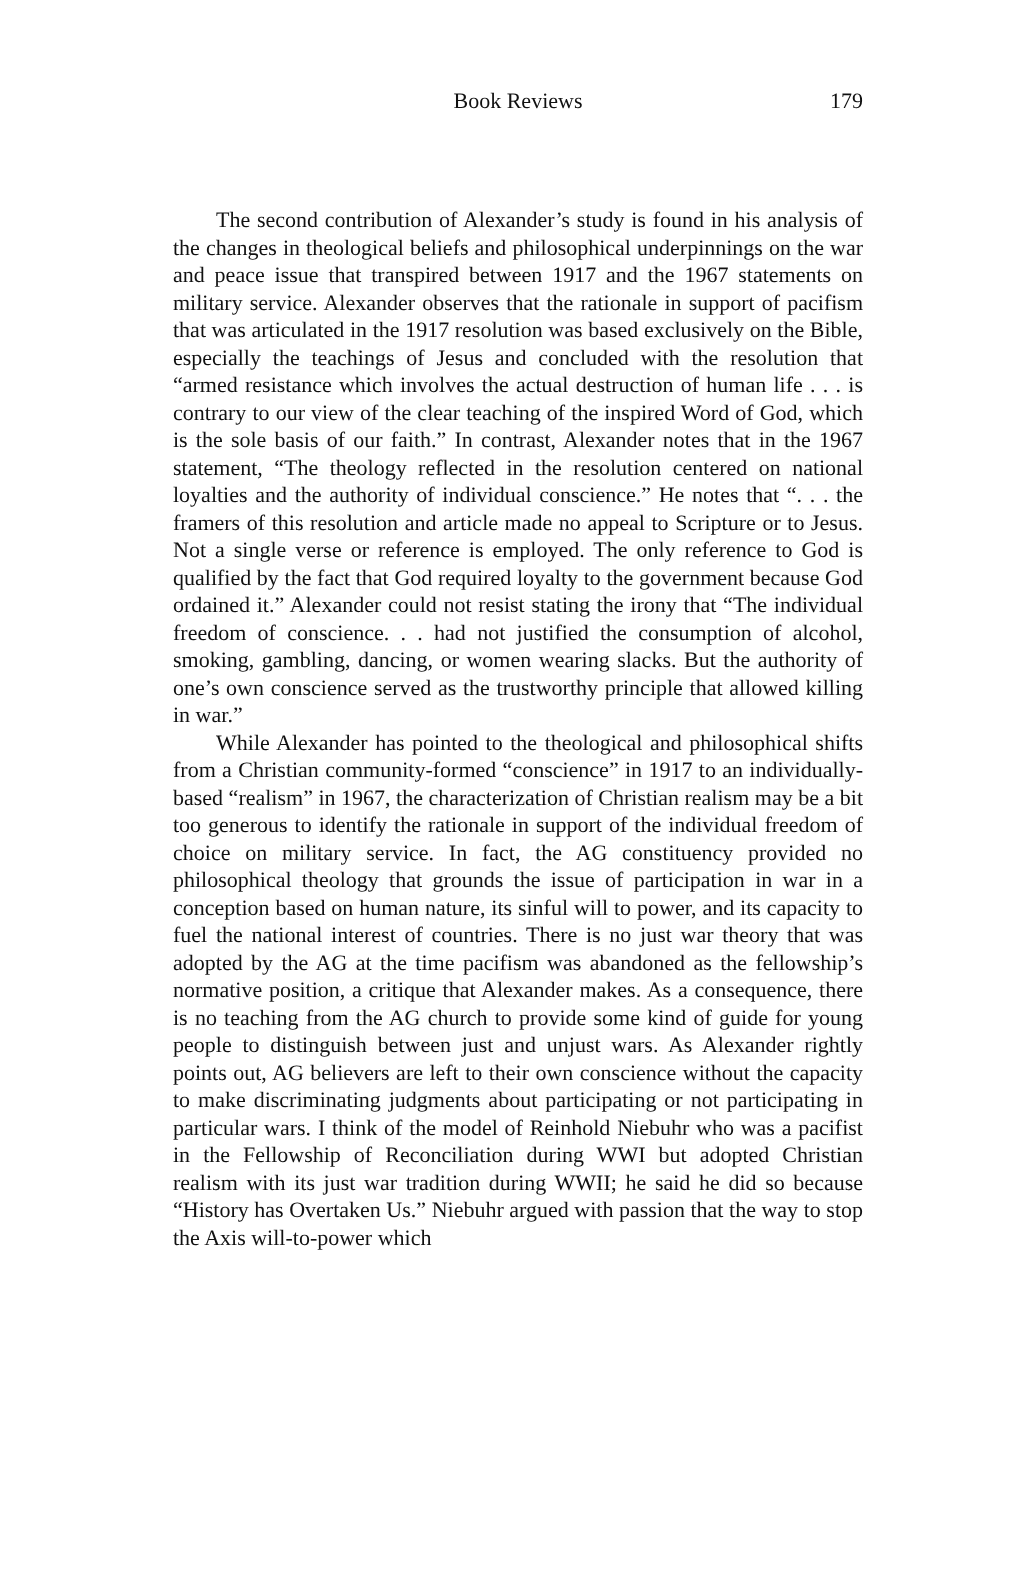Book Reviews
179
The second contribution of Alexander’s study is found in his analysis of the changes in theological beliefs and philosophical underpinnings on the war and peace issue that transpired between 1917 and the 1967 statements on military service. Alexander observes that the rationale in support of pacifism that was articulated in the 1917 resolution was based exclusively on the Bible, especially the teachings of Jesus and concluded with the resolution that “armed resistance which involves the actual destruction of human life . . . is contrary to our view of the clear teaching of the inspired Word of God, which is the sole basis of our faith.” In contrast, Alexander notes that in the 1967 statement, “The theology reflected in the resolution centered on national loyalties and the authority of individual conscience.” He notes that “. . . the framers of this resolution and article made no appeal to Scripture or to Jesus. Not a single verse or reference is employed. The only reference to God is qualified by the fact that God required loyalty to the government because God ordained it.” Alexander could not resist stating the irony that “The individual freedom of conscience. . . had not justified the consumption of alcohol, smoking, gambling, dancing, or women wearing slacks. But the authority of one’s own conscience served as the trustworthy principle that allowed killing in war.”
While Alexander has pointed to the theological and philosophical shifts from a Christian community-formed “conscience” in 1917 to an individually-based “realism” in 1967, the characterization of Christian realism may be a bit too generous to identify the rationale in support of the individual freedom of choice on military service. In fact, the AG constituency provided no philosophical theology that grounds the issue of participation in war in a conception based on human nature, its sinful will to power, and its capacity to fuel the national interest of countries. There is no just war theory that was adopted by the AG at the time pacifism was abandoned as the fellowship’s normative position, a critique that Alexander makes. As a consequence, there is no teaching from the AG church to provide some kind of guide for young people to distinguish between just and unjust wars. As Alexander rightly points out, AG believers are left to their own conscience without the capacity to make discriminating judgments about participating or not participating in particular wars. I think of the model of Reinhold Niebuhr who was a pacifist in the Fellowship of Reconciliation during WWI but adopted Christian realism with its just war tradition during WWII; he said he did so because “History has Overtaken Us.” Niebuhr argued with passion that the way to stop the Axis will-to-power which